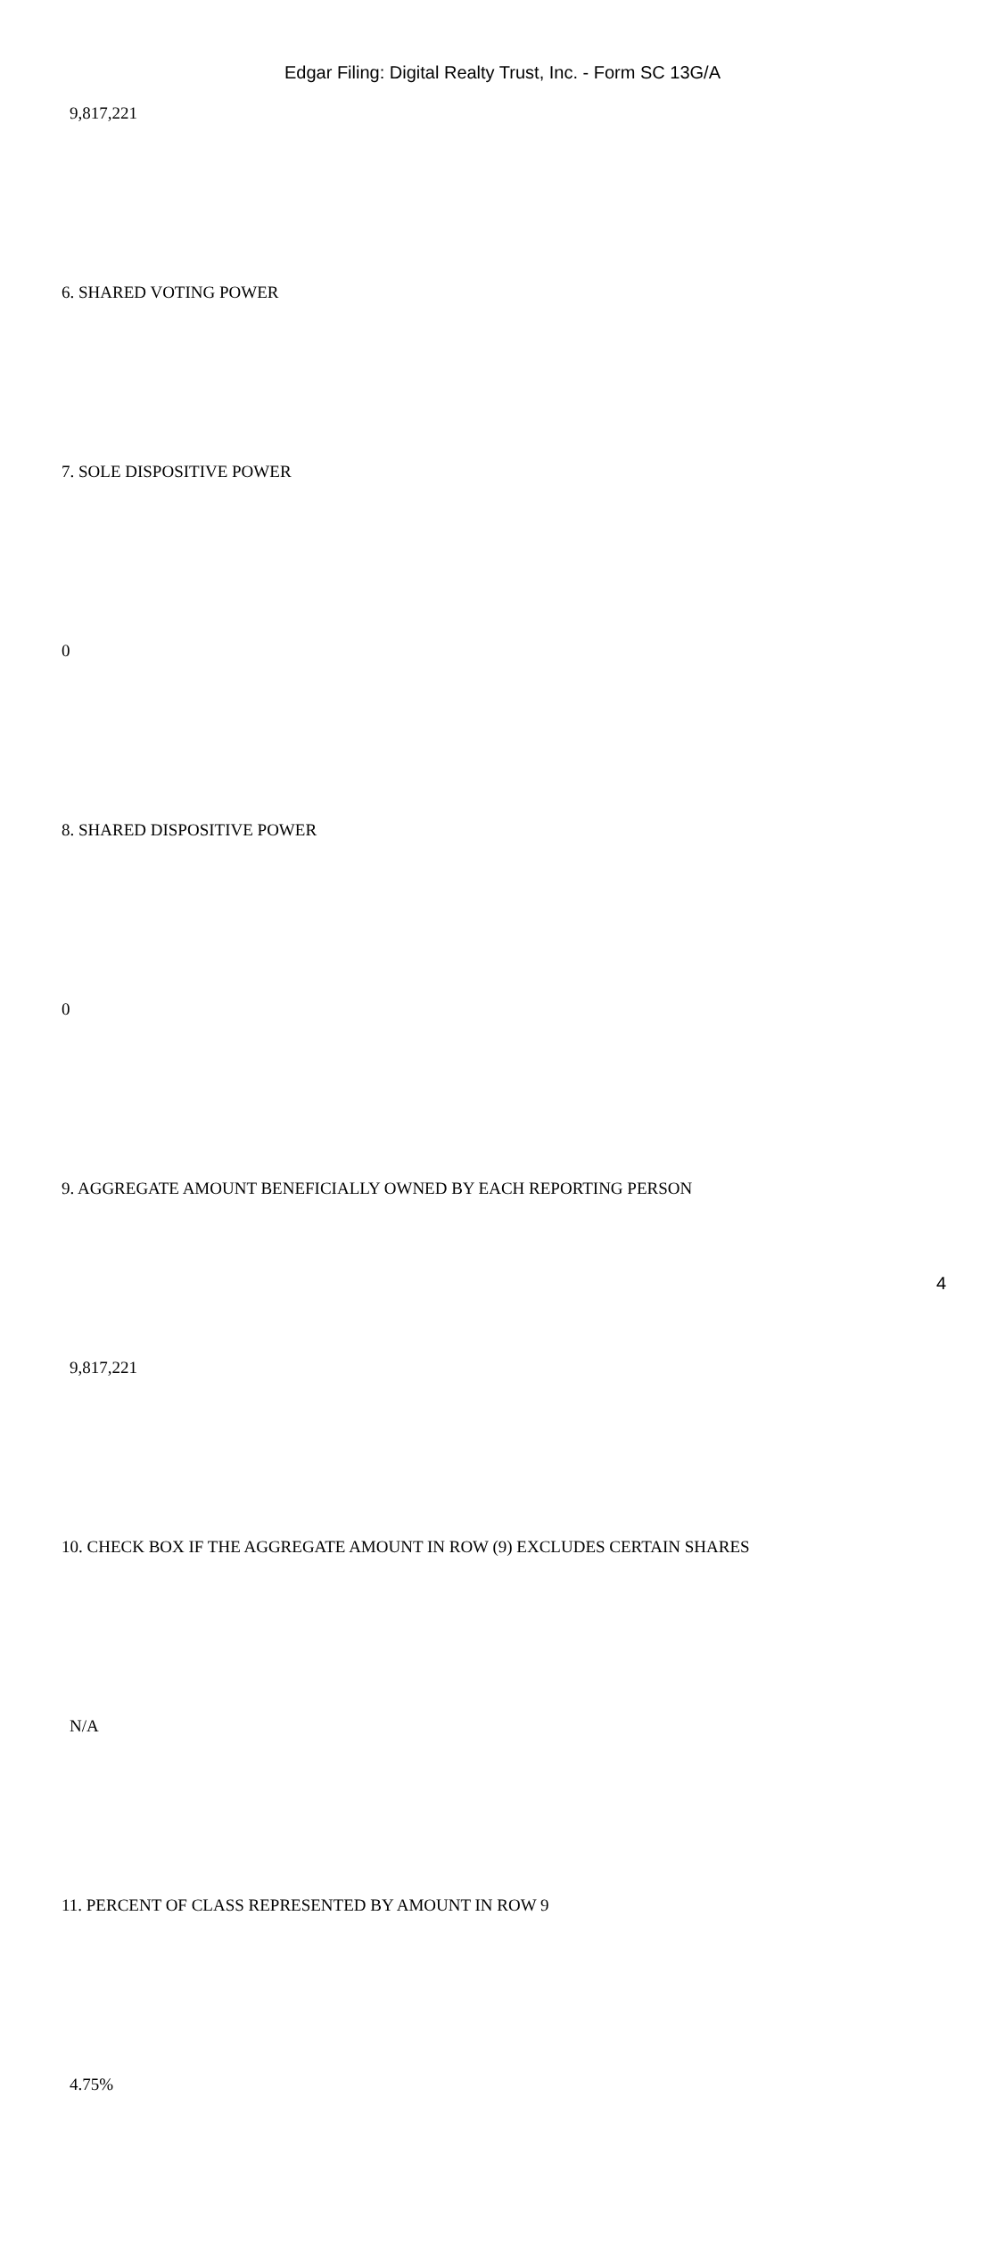Edgar Filing: Digital Realty Trust, Inc. - Form SC 13G/A
9,817,221
6. SHARED VOTING POWER
7. SOLE DISPOSITIVE POWER
0
8. SHARED DISPOSITIVE POWER
0
9. AGGREGATE AMOUNT BENEFICIALLY OWNED BY EACH REPORTING PERSON
9,817,221
10. CHECK BOX IF THE AGGREGATE AMOUNT IN ROW (9) EXCLUDES CERTAIN SHARES
N/A
11. PERCENT OF CLASS REPRESENTED BY AMOUNT IN ROW 9
4.75%
4